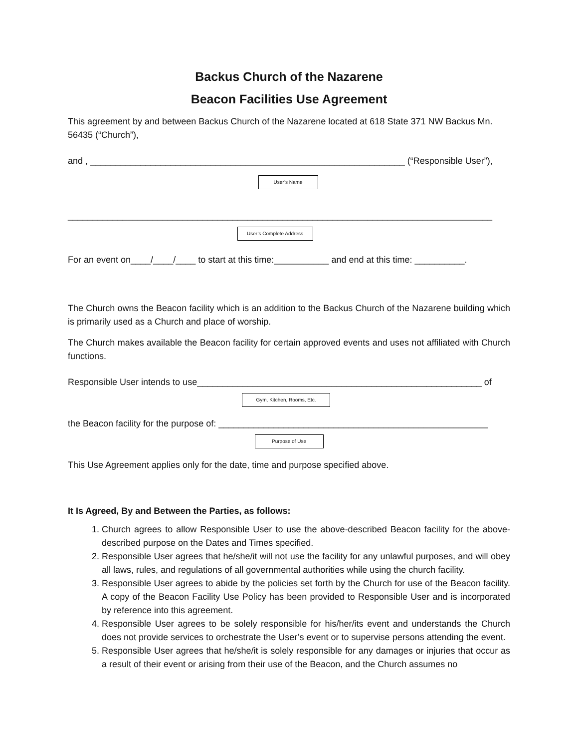Backus Church of the Nazarene
Beacon Facilities Use Agreement
This agreement by and between Backus Church of the Nazarene located at 618 State 371 NW Backus Mn. 56435 (“Church”),
and , _______________________________________________________________ (“Responsible User”),
User’s Name
_____________________________________________________________________________________
User’s Complete Address
For an event on____/____/____ to start at this time:___________ and end at this time: __________.
The Church owns the Beacon facility which is an addition to the Backus Church of the Nazarene building which is primarily used as a Church and place of worship.
The Church makes available the Beacon facility for certain approved events and uses not affiliated with Church functions.
Responsible User intends to use_________________________________________________________ of
Gym, Kitchen, Rooms, Etc.
the Beacon facility for the purpose of: ______________________________________________________
Purpose of Use
This Use Agreement applies only for the date, time and purpose specified above.
It Is Agreed, By and Between the Parties, as follows:
1. Church agrees to allow Responsible User to use the above-described Beacon facility for the above-described purpose on the Dates and Times specified.
2. Responsible User agrees that he/she/it will not use the facility for any unlawful purposes, and will obey all laws, rules, and regulations of all governmental authorities while using the church facility.
3. Responsible User agrees to abide by the policies set forth by the Church for use of the Beacon facility. A copy of the Beacon Facility Use Policy has been provided to Responsible User and is incorporated by reference into this agreement.
4. Responsible User agrees to be solely responsible for his/her/its event and understands the Church does not provide services to orchestrate the User’s event or to supervise persons attending the event.
5. Responsible User agrees that he/she/it is solely responsible for any damages or injuries that occur as a result of their event or arising from their use of the Beacon, and the Church assumes no